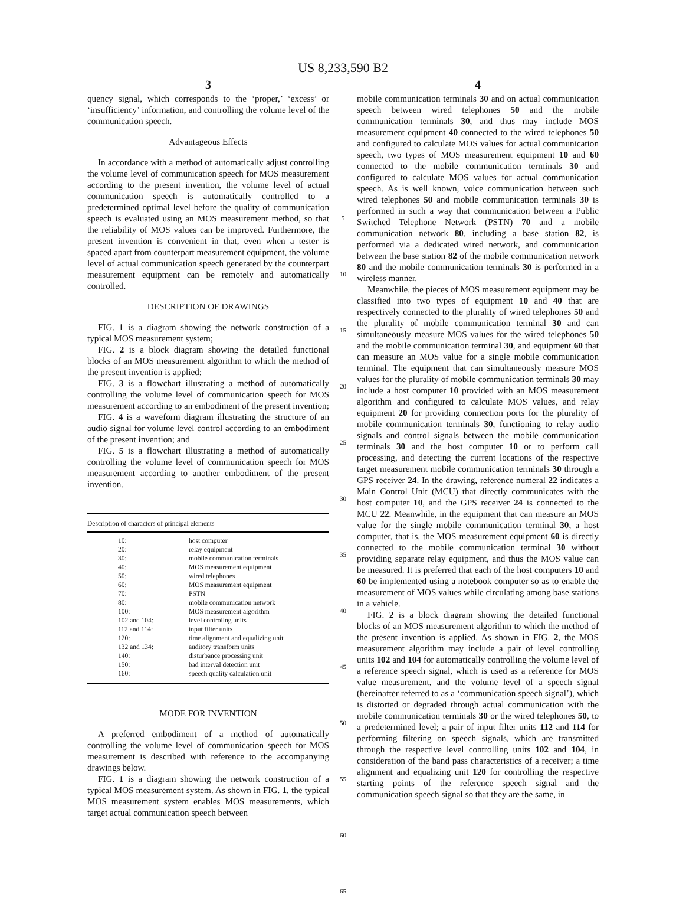US 8,233,590 B2
3
quency signal, which corresponds to the ‘proper,’ ‘excess’ or ‘insufficiency’ information, and controlling the volume level of the communication speech.
Advantageous Effects
In accordance with a method of automatically adjust controlling the volume level of communication speech for MOS measurement according to the present invention, the volume level of actual communication speech is automatically controlled to a predetermined optimal level before the quality of communication speech is evaluated using an MOS measurement method, so that the reliability of MOS values can be improved. Furthermore, the present invention is convenient in that, even when a tester is spaced apart from counterpart measurement equipment, the volume level of actual communication speech generated by the counterpart measurement equipment can be remotely and automatically controlled.
DESCRIPTION OF DRAWINGS
FIG. 1 is a diagram showing the network construction of a typical MOS measurement system;
FIG. 2 is a block diagram showing the detailed functional blocks of an MOS measurement algorithm to which the method of the present invention is applied;
FIG. 3 is a flowchart illustrating a method of automatically controlling the volume level of communication speech for MOS measurement according to an embodiment of the present invention;
FIG. 4 is a waveform diagram illustrating the structure of an audio signal for volume level control according to an embodiment of the present invention; and
FIG. 5 is a flowchart illustrating a method of automatically controlling the volume level of communication speech for MOS measurement according to another embodiment of the present invention.
| Description of characters of principal elements | |
| --- | --- |
| 10: | host computer |
| 20: | relay equipment |
| 30: | mobile communication terminals |
| 40: | MOS measurement equipment |
| 50: | wired telephones |
| 60: | MOS measurement equipment |
| 70: | PSTN |
| 80: | mobile communication network |
| 100: | MOS measurement algorithm |
| 102 and 104: | level controling units |
| 112 and 114: | input filter units |
| 120: | time alignment and equalizing unit |
| 132 and 134: | auditory transform units |
| 140: | disturbance processing unit |
| 150: | bad interval detection unit |
| 160: | speech quality calculation unit |
MODE FOR INVENTION
A preferred embodiment of a method of automatically controlling the volume level of communication speech for MOS measurement is described with reference to the accompanying drawings below.
FIG. 1 is a diagram showing the network construction of a typical MOS measurement system. As shown in FIG. 1, the typical MOS measurement system enables MOS measurements, which target actual communication speech between
5
10
15
20
25
30
35
40
45
50
55
60
65
4
mobile communication terminals 30 and on actual communication speech between wired telephones 50 and the mobile communication terminals 30, and thus may include MOS measurement equipment 40 connected to the wired telephones 50 and configured to calculate MOS values for actual communication speech, two types of MOS measurement equipment 10 and 60 connected to the mobile communication terminals 30 and configured to calculate MOS values for actual communication speech. As is well known, voice communication between such wired telephones 50 and mobile communication terminals 30 is performed in such a way that communication between a Public Switched Telephone Network (PSTN) 70 and a mobile communication network 80, including a base station 82, is performed via a dedicated wired network, and communication between the base station 82 of the mobile communication network 80 and the mobile communication terminals 30 is performed in a wireless manner.
Meanwhile, the pieces of MOS measurement equipment may be classified into two types of equipment 10 and 40 that are respectively connected to the plurality of wired telephones 50 and the plurality of mobile communication terminal 30 and can simultaneously measure MOS values for the wired telephones 50 and the mobile communication terminal 30, and equipment 60 that can measure an MOS value for a single mobile communication terminal. The equipment that can simultaneously measure MOS values for the plurality of mobile communication terminals 30 may include a host computer 10 provided with an MOS measurement algorithm and configured to calculate MOS values, and relay equipment 20 for providing connection ports for the plurality of mobile communication terminals 30, functioning to relay audio signals and control signals between the mobile communication terminals 30 and the host computer 10 or to perform call processing, and detecting the current locations of the respective target measurement mobile communication terminals 30 through a GPS receiver 24. In the drawing, reference numeral 22 indicates a Main Control Unit (MCU) that directly communicates with the host computer 10, and the GPS receiver 24 is connected to the MCU 22. Meanwhile, in the equipment that can measure an MOS value for the single mobile communication terminal 30, a host computer, that is, the MOS measurement equipment 60 is directly connected to the mobile communication terminal 30 without providing separate relay equipment, and thus the MOS value can be measured. It is preferred that each of the host computers 10 and 60 be implemented using a notebook computer so as to enable the measurement of MOS values while circulating among base stations in a vehicle.
FIG. 2 is a block diagram showing the detailed functional blocks of an MOS measurement algorithm to which the method of the present invention is applied. As shown in FIG. 2, the MOS measurement algorithm may include a pair of level controlling units 102 and 104 for automatically controlling the volume level of a reference speech signal, which is used as a reference for MOS value measurement, and the volume level of a speech signal (hereinafter referred to as a ‘communication speech signal’), which is distorted or degraded through actual communication with the mobile communication terminals 30 or the wired telephones 50, to a predetermined level; a pair of input filter units 112 and 114 for performing filtering on speech signals, which are transmitted through the respective level controlling units 102 and 104, in consideration of the band pass characteristics of a receiver; a time alignment and equalizing unit 120 for controlling the respective starting points of the reference speech signal and the communication speech signal so that they are the same, in